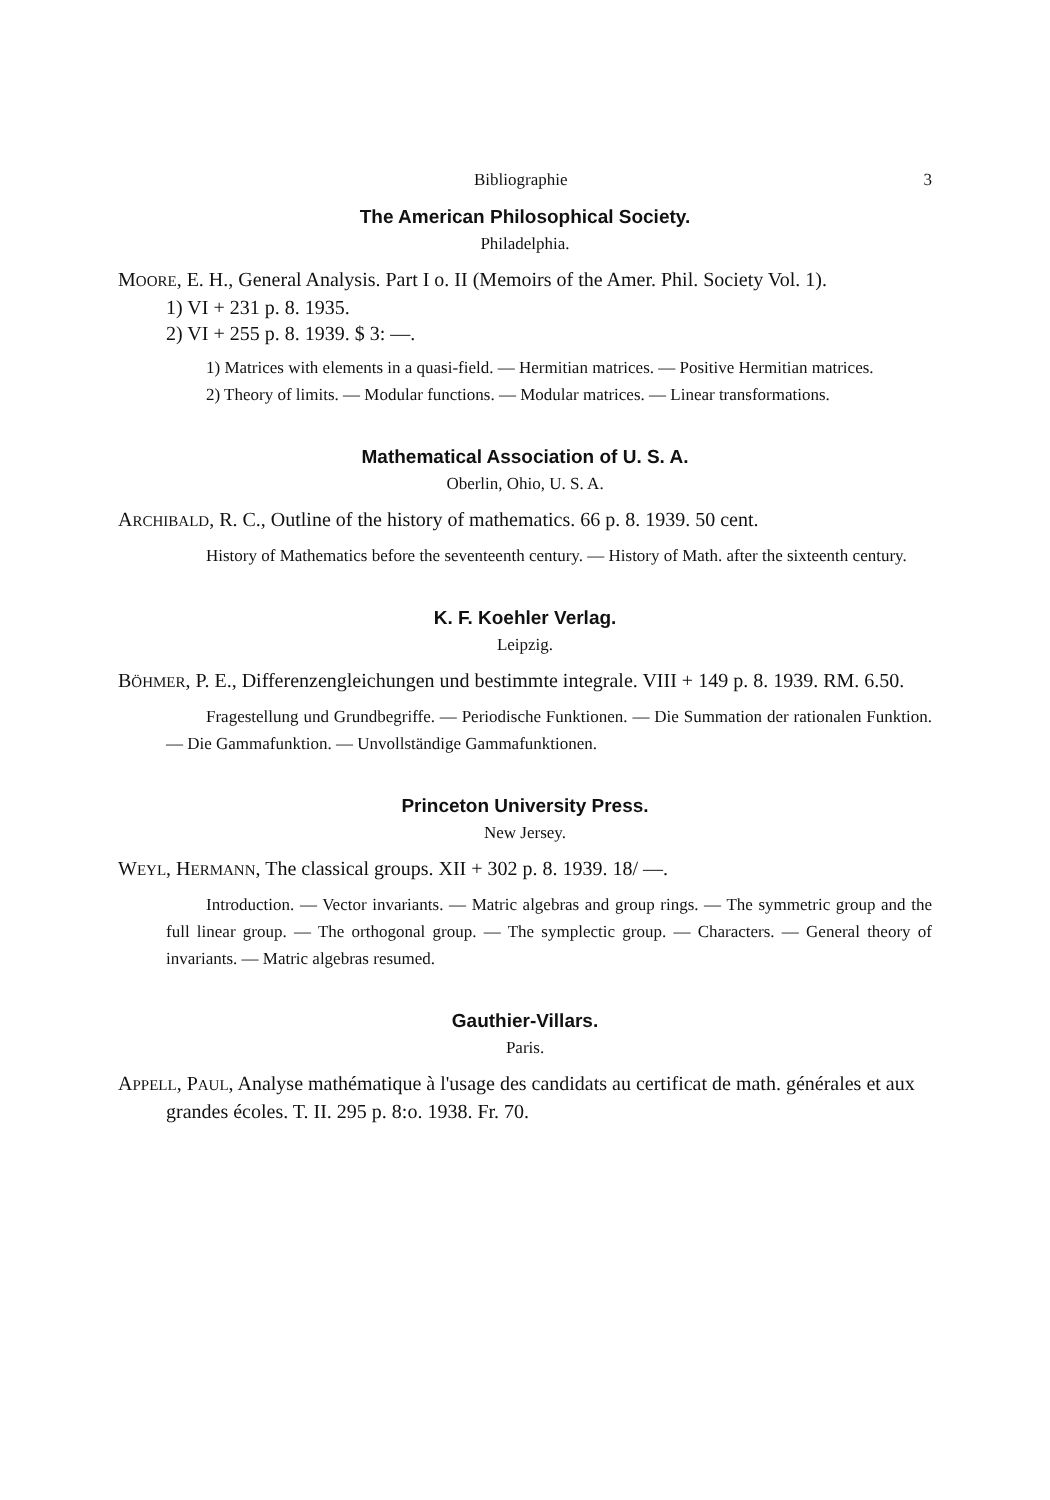Bibliographie 3
The American Philosophical Society.
Philadelphia.
MOORE, E. H., General Analysis. Part I o. II (Memoirs of the Amer. Phil. Society Vol. 1).
1) VI + 231 p. 8. 1935.
2) VI + 255 p. 8. 1939. $ 3: —.
1) Matrices with elements in a quasi-field. — Hermitian matrices. — Positive Hermitian matrices.
2) Theory of limits. — Modular functions. — Modular matrices. — Linear transformations.
Mathematical Association of U. S. A.
Oberlin, Ohio, U. S. A.
ARCHIBALD, R. C., Outline of the history of mathematics. 66 p. 8. 1939. 50 cent.
History of Mathematics before the seventeenth century. — History of Math. after the sixteenth century.
K. F. Koehler Verlag.
Leipzig.
BÖHMER, P. E., Differenzengleichungen und bestimmte integrale. VIII + 149 p. 8. 1939. RM. 6.50.
Fragestellung und Grundbegriffe. — Periodische Funktionen. — Die Summation der rationalen Funktion. — Die Gammafunktion. — Unvollständige Gammafunktionen.
Princeton University Press.
New Jersey.
WEYL, HERMANN, The classical groups. XII + 302 p. 8. 1939. 18/ —.
Introduction. — Vector invariants. — Matric algebras and group rings. — The symmetric group and the full linear group. — The orthogonal group. — The symplectic group. — Characters. — General theory of invariants. — Matric algebras resumed.
Gauthier-Villars.
Paris.
APPELL, PAUL, Analyse mathématique à l'usage des candidats au certificat de math. générales et aux grandes écoles. T. II. 295 p. 8:o. 1938. Fr. 70.